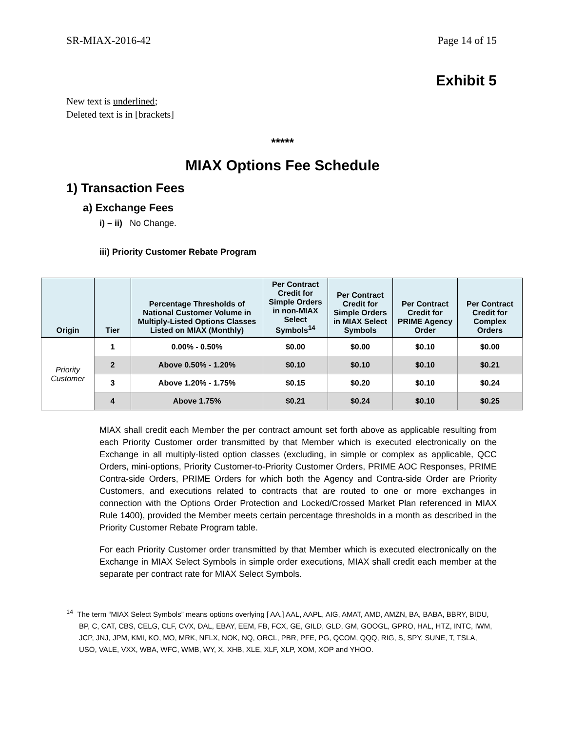SR-MIAX-2016-42 Page 14 of 15
Exhibit 5
New text is underlined;
Deleted text is in [brackets]
*****
MIAX Options Fee Schedule
1) Transaction Fees
a) Exchange Fees
i) – ii) No Change.
iii) Priority Customer Rebate Program
| Origin | Tier | Percentage Thresholds of National Customer Volume in Multiply-Listed Options Classes Listed on MIAX (Monthly) | Per Contract Credit for Simple Orders in non-MIAX Select Symbols<sup>14</sup> | Per Contract Credit for Simple Orders in MIAX Select Symbols | Per Contract Credit for PRIME Agency Order | Per Contract Credit for Complex Orders |
| --- | --- | --- | --- | --- | --- | --- |
| Priority Customer | 1 | 0.00% - 0.50% | $0.00 | $0.00 | $0.10 | $0.00 |
| | 2 | Above 0.50% - 1.20% | $0.10 | $0.10 | $0.10 | $0.21 |
| | 3 | Above 1.20% - 1.75% | $0.15 | $0.20 | $0.10 | $0.24 |
| | 4 | Above 1.75% | $0.21 | $0.24 | $0.10 | $0.25 |
MIAX shall credit each Member the per contract amount set forth above as applicable resulting from each Priority Customer order transmitted by that Member which is executed electronically on the Exchange in all multiply-listed option classes (excluding, in simple or complex as applicable, QCC Orders, mini-options, Priority Customer-to-Priority Customer Orders, PRIME AOC Responses, PRIME Contra-side Orders, PRIME Orders for which both the Agency and Contra-side Order are Priority Customers, and executions related to contracts that are routed to one or more exchanges in connection with the Options Order Protection and Locked/Crossed Market Plan referenced in MIAX Rule 1400), provided the Member meets certain percentage thresholds in a month as described in the Priority Customer Rebate Program table.
For each Priority Customer order transmitted by that Member which is executed electronically on the Exchange in MIAX Select Symbols in simple order executions, MIAX shall credit each member at the separate per contract rate for MIAX Select Symbols.
<sup>14</sup> The term “MIAX Select Symbols” means options overlying [ AA,] AAL, AAPL, AIG, AMAT, AMD, AMZN, BA, BABA, BBRY, BIDU, BP, C, CAT, CBS, CELG, CLF, CVX, DAL, EBAY, EEM, FB, FCX, GE, GILD, GLD, GM, GOOGL, GPRO, HAL, HTZ, INTC, IWM, JCP, JNJ, JPM, KMI, KO, MO, MRK, NFLX, NOK, NQ, ORCL, PBR, PFE, PG, QCOM, QQQ, RIG, S, SPY, SUNE, T, TSLA, USO, VALE, VXX, WBA, WFC, WMB, WY, X, XHB, XLE, XLF, XLP, XOM, XOP and YHOO.